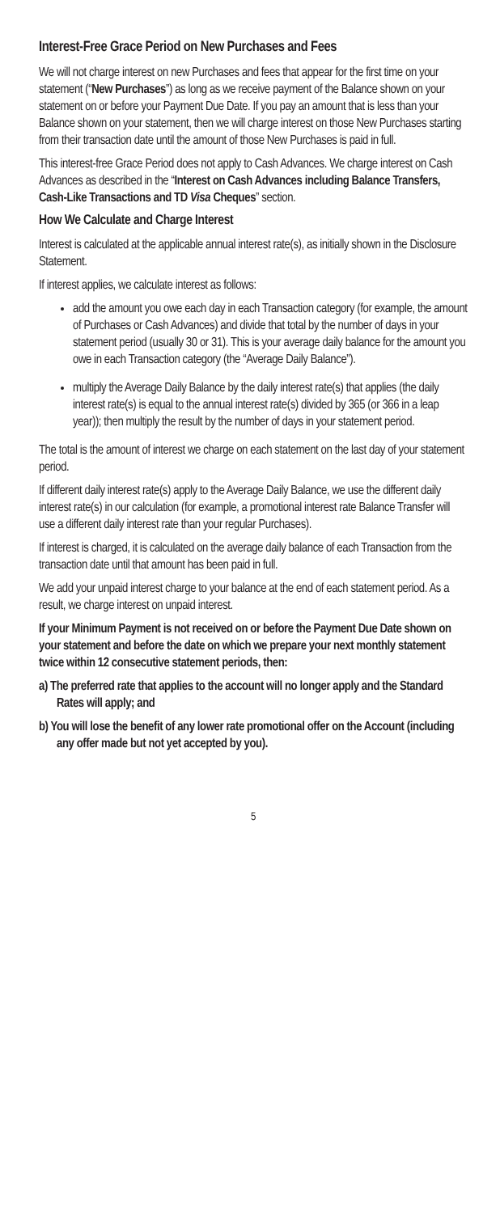Interest-Free Grace Period on New Purchases and Fees
We will not charge interest on new Purchases and fees that appear for the first time on your statement (“New Purchases”) as long as we receive payment of the Balance shown on your statement on or before your Payment Due Date. If you pay an amount that is less than your Balance shown on your statement, then we will charge interest on those New Purchases starting from their transaction date until the amount of those New Purchases is paid in full.
This interest-free Grace Period does not apply to Cash Advances. We charge interest on Cash Advances as described in the “Interest on Cash Advances including Balance Transfers, Cash-Like Transactions and TD Visa Cheques” section.
How We Calculate and Charge Interest
Interest is calculated at the applicable annual interest rate(s), as initially shown in the Disclosure Statement.
If interest applies, we calculate interest as follows:
add the amount you owe each day in each Transaction category (for example, the amount of Purchases or Cash Advances) and divide that total by the number of days in your statement period (usually 30 or 31). This is your average daily balance for the amount you owe in each Transaction category (the “Average Daily Balance”).
multiply the Average Daily Balance by the daily interest rate(s) that applies (the daily interest rate(s) is equal to the annual interest rate(s) divided by 365 (or 366 in a leap year)); then multiply the result by the number of days in your statement period.
The total is the amount of interest we charge on each statement on the last day of your statement period.
If different daily interest rate(s) apply to the Average Daily Balance, we use the different daily interest rate(s) in our calculation (for example, a promotional interest rate Balance Transfer will use a different daily interest rate than your regular Purchases).
If interest is charged, it is calculated on the average daily balance of each Transaction from the transaction date until that amount has been paid in full.
We add your unpaid interest charge to your balance at the end of each statement period. As a result, we charge interest on unpaid interest.
If your Minimum Payment is not received on or before the Payment Due Date shown on your statement and before the date on which we prepare your next monthly statement twice within 12 consecutive statement periods, then:
a) The preferred rate that applies to the account will no longer apply and the Standard Rates will apply; and
b) You will lose the benefit of any lower rate promotional offer on the Account (including any offer made but not yet accepted by you).
5